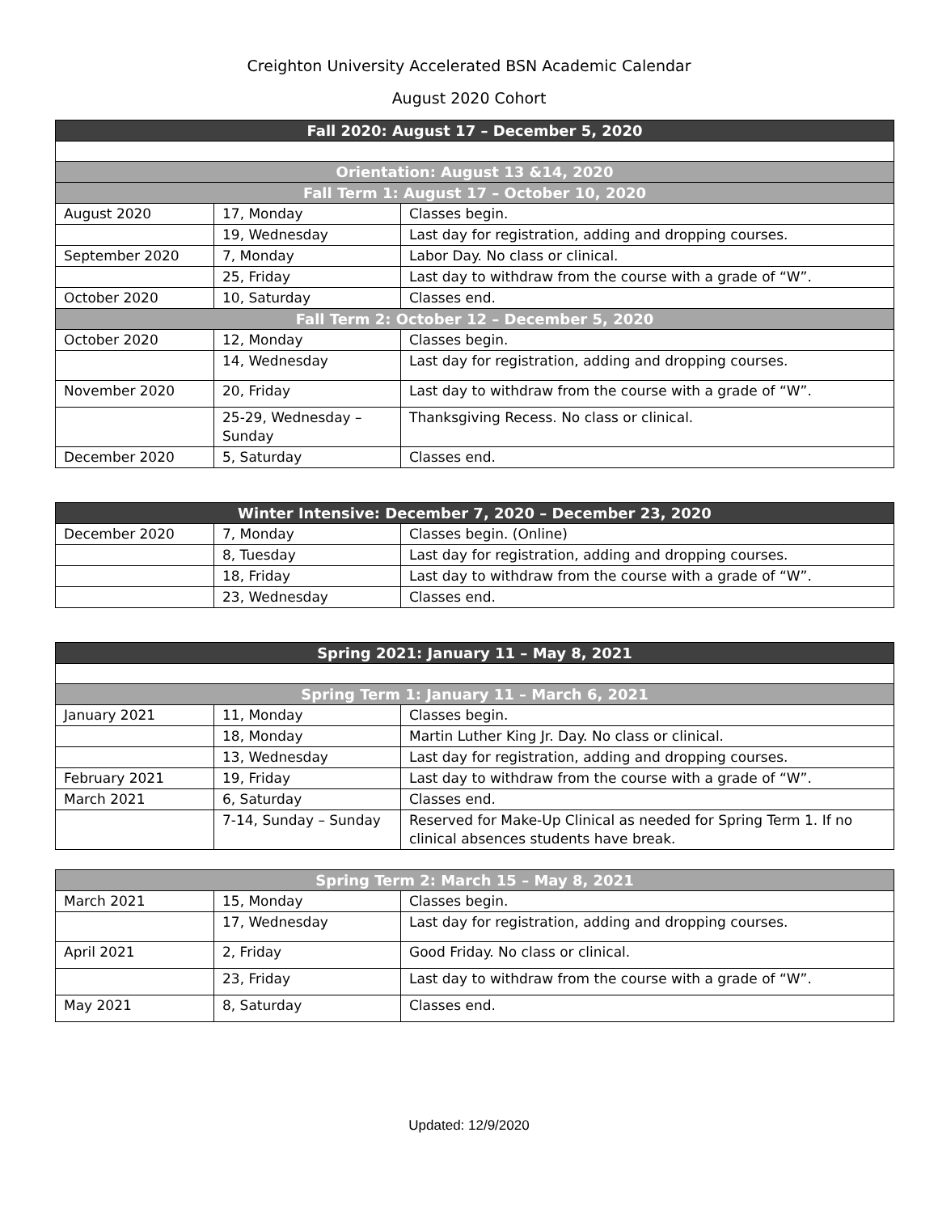Creighton University Accelerated BSN Academic Calendar
August 2020 Cohort
| Fall 2020: August 17 – December 5, 2020 | | |
| --- | --- | --- |
| Orientation: August 13 &14, 2020 | | |
| Fall Term 1: August 17 – October 10, 2020 | | |
| August 2020 | 17, Monday | Classes begin. |
| | 19, Wednesday | Last day for registration, adding and dropping courses. |
| September 2020 | 7, Monday | Labor Day. No class or clinical. |
| | 25, Friday | Last day to withdraw from the course with a grade of “W”. |
| October 2020 | 10, Saturday | Classes end. |
| Fall Term 2: October 12 – December 5, 2020 | | |
| October 2020 | 12, Monday | Classes begin. |
| | 14, Wednesday | Last day for registration, adding and dropping courses. |
| November 2020 | 20, Friday | Last day to withdraw from the course with a grade of “W”. |
| | 25-29, Wednesday – Sunday | Thanksgiving Recess. No class or clinical. |
| December 2020 | 5, Saturday | Classes end. |
| Winter Intensive: December 7, 2020 – December 23, 2020 | | |
| --- | --- | --- |
| December 2020 | 7, Monday | Classes begin. (Online) |
| | 8, Tuesday | Last day for registration, adding and dropping courses. |
| | 18, Friday | Last day to withdraw from the course with a grade of “W”. |
| | 23, Wednesday | Classes end. |
| Spring 2021: January 11 – May 8, 2021 | | |
| --- | --- | --- |
| Spring Term 1: January 11 – March 6, 2021 | | |
| January 2021 | 11, Monday | Classes begin. |
| | 18, Monday | Martin Luther King Jr. Day. No class or clinical. |
| | 13, Wednesday | Last day for registration, adding and dropping courses. |
| February 2021 | 19, Friday | Last day to withdraw from the course with a grade of “W”. |
| March 2021 | 6, Saturday | Classes end. |
| | 7-14, Sunday – Sunday | Reserved for Make-Up Clinical as needed for Spring Term 1. If no clinical absences students have break. |
| Spring Term 2: March 15 – May 8, 2021 | | |
| --- | --- | --- |
| March 2021 | 15, Monday | Classes begin. |
| | 17, Wednesday | Last day for registration, adding and dropping courses. |
| April 2021 | 2, Friday | Good Friday. No class or clinical. |
| | 23, Friday | Last day to withdraw from the course with a grade of “W”. |
| May 2021 | 8, Saturday | Classes end. |
Updated: 12/9/2020